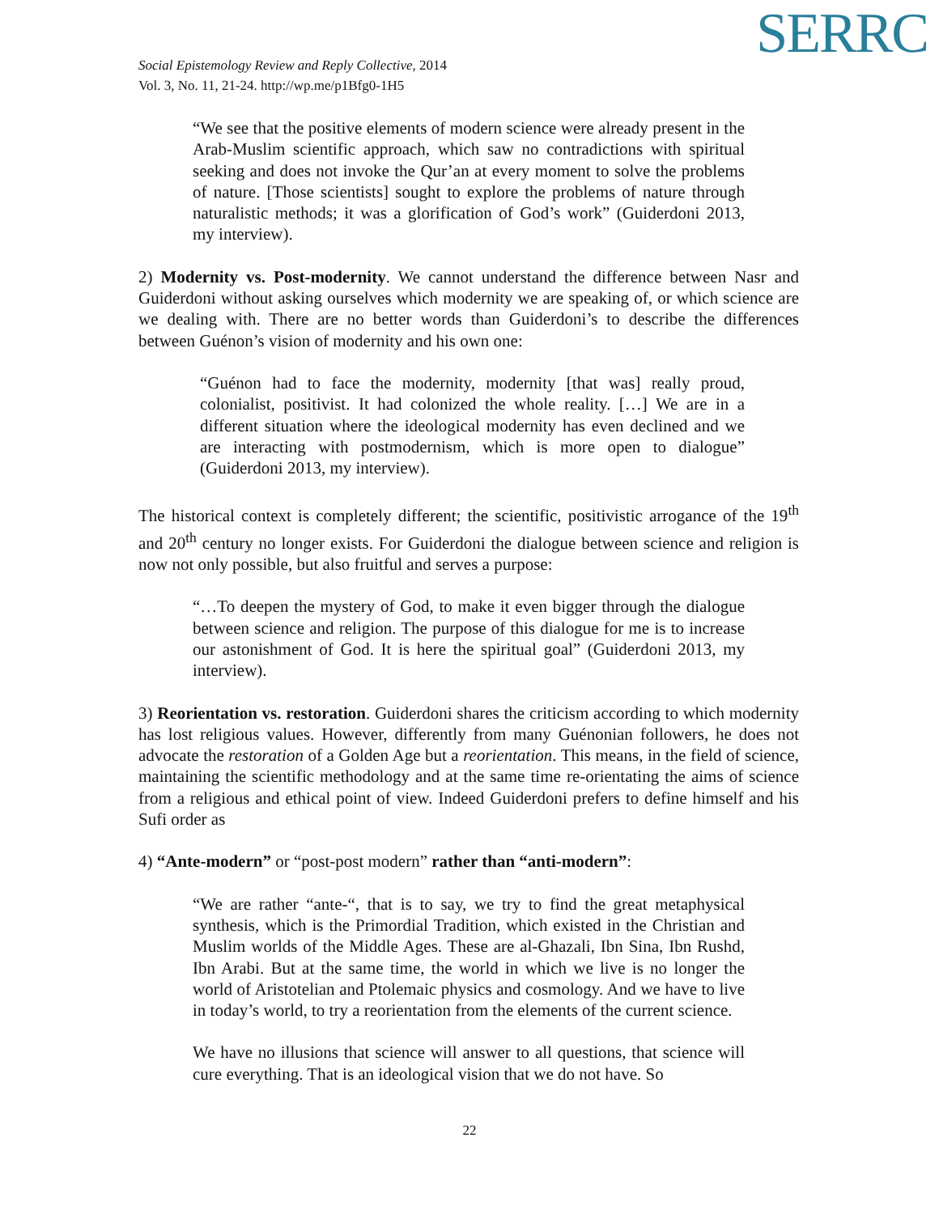Social Epistemology Review and Reply Collective, 2014
Vol. 3, No. 11, 21-24. http://wp.me/p1Bfg0-1H5
SERRC
“We see that the positive elements of modern science were already present in the Arab-Muslim scientific approach, which saw no contradictions with spiritual seeking and does not invoke the Qur’an at every moment to solve the problems of nature. [Those scientists] sought to explore the problems of nature through naturalistic methods; it was a glorification of God’s work” (Guiderdoni 2013, my interview).
2) Modernity vs. Post-modernity. We cannot understand the difference between Nasr and Guiderdoni without asking ourselves which modernity we are speaking of, or which science are we dealing with. There are no better words than Guiderdoni’s to describe the differences between Guénon’s vision of modernity and his own one:
“Guénon had to face the modernity, modernity [that was] really proud, colonialist, positivist. It had colonized the whole reality. […] We are in a different situation where the ideological modernity has even declined and we are interacting with postmodernism, which is more open to dialogue” (Guiderdoni 2013, my interview).
The historical context is completely different; the scientific, positivistic arrogance of the 19<sup>th</sup> and 20<sup>th</sup> century no longer exists. For Guiderdoni the dialogue between science and religion is now not only possible, but also fruitful and serves a purpose:
“…To deepen the mystery of God, to make it even bigger through the dialogue between science and religion. The purpose of this dialogue for me is to increase our astonishment of God. It is here the spiritual goal” (Guiderdoni 2013, my interview).
3) Reorientation vs. restoration. Guiderdoni shares the criticism according to which modernity has lost religious values. However, differently from many Guénonian followers, he does not advocate the restoration of a Golden Age but a reorientation. This means, in the field of science, maintaining the scientific methodology and at the same time re-orientating the aims of science from a religious and ethical point of view. Indeed Guiderdoni prefers to define himself and his Sufi order as
4) “Ante-modern” or “post-post modern” rather than “anti-modern”:
“We are rather “ante-“, that is to say, we try to find the great metaphysical synthesis, which is the Primordial Tradition, which existed in the Christian and Muslim worlds of the Middle Ages. These are al-Ghazali, Ibn Sina, Ibn Rushd, Ibn Arabi. But at the same time, the world in which we live is no longer the world of Aristotelian and Ptolemaic physics and cosmology. And we have to live in today’s world, to try a reorientation from the elements of the current science.
We have no illusions that science will answer to all questions, that science will cure everything. That is an ideological vision that we do not have. So
22